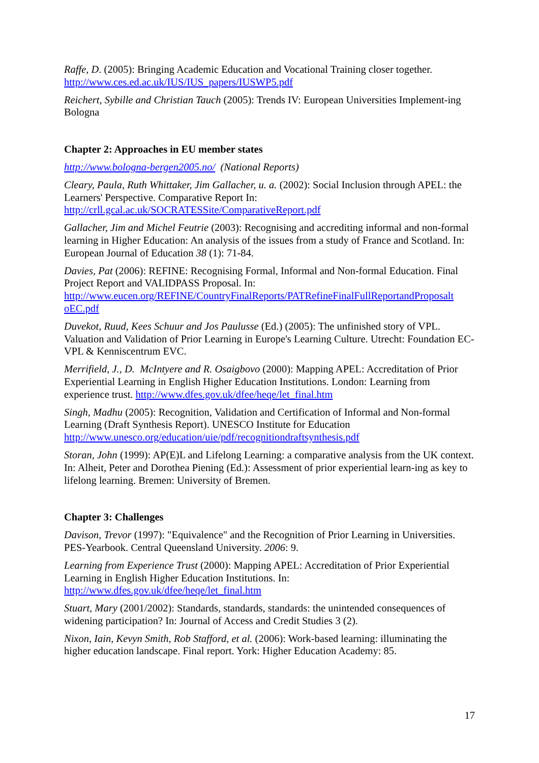Raffe, D. (2005): Bringing Academic Education and Vocational Training closer together. http://www.ces.ed.ac.uk/IUS/IUS_papers/IUSWP5.pdf
Reichert, Sybille and Christian Tauch (2005): Trends IV: European Universities Implement-ing Bologna
Chapter 2: Approaches in EU member states
http://www.bologna-bergen2005.no/ (National Reports)
Cleary, Paula, Ruth Whittaker, Jim Gallacher, u. a. (2002): Social Inclusion through APEL: the Learners' Perspective. Comparative Report In:
http://crll.gcal.ac.uk/SOCRATESSite/ComparativeReport.pdf
Gallacher, Jim and Michel Feutrie (2003): Recognising and accrediting informal and non-formal learning in Higher Education: An analysis of the issues from a study of France and Scotland. In: European Journal of Education 38 (1): 71-84.
Davies, Pat (2006): REFINE: Recognising Formal, Informal and Non-formal Education. Final Project Report and VALIDPASS Proposal. In:
http://www.eucen.org/REFINE/CountryFinalReports/PATRefineFinalFullReportandProposalt oEC.pdf
Duvekot, Ruud, Kees Schuur and Jos Paulusse (Ed.) (2005): The unfinished story of VPL. Valuation and Validation of Prior Learning in Europe's Learning Culture. Utrecht: Foundation EC-VPL & Kenniscentrum EVC.
Merrifield, J., D. McIntyere and R. Osaigbovo (2000): Mapping APEL: Accreditation of Prior Experiential Learning in English Higher Education Institutions. London: Learning from experience trust. http://www.dfes.gov.uk/dfee/heqe/let_final.htm
Singh, Madhu (2005): Recognition, Validation and Certification of Informal and Non-formal Learning (Draft Synthesis Report). UNESCO Institute for Education
http://www.unesco.org/education/uie/pdf/recognitiondraftsynthesis.pdf
Storan, John (1999): AP(E)L and Lifelong Learning: a comparative analysis from the UK context. In: Alheit, Peter and Dorothea Piening (Ed.): Assessment of prior experiential learn-ing as key to lifelong learning. Bremen: University of Bremen.
Chapter 3: Challenges
Davison, Trevor (1997): "Equivalence" and the Recognition of Prior Learning in Universities. PES-Yearbook. Central Queensland University. 2006: 9.
Learning from Experience Trust (2000): Mapping APEL: Accreditation of Prior Experiential Learning in English Higher Education Institutions. In:
http://www.dfes.gov.uk/dfee/heqe/let_final.htm
Stuart, Mary (2001/2002): Standards, standards, standards: the unintended consequences of widening participation? In: Journal of Access and Credit Studies 3 (2).
Nixon, Iain, Kevyn Smith, Rob Stafford, et al. (2006): Work-based learning: illuminating the higher education landscape. Final report. York: Higher Education Academy: 85.
17